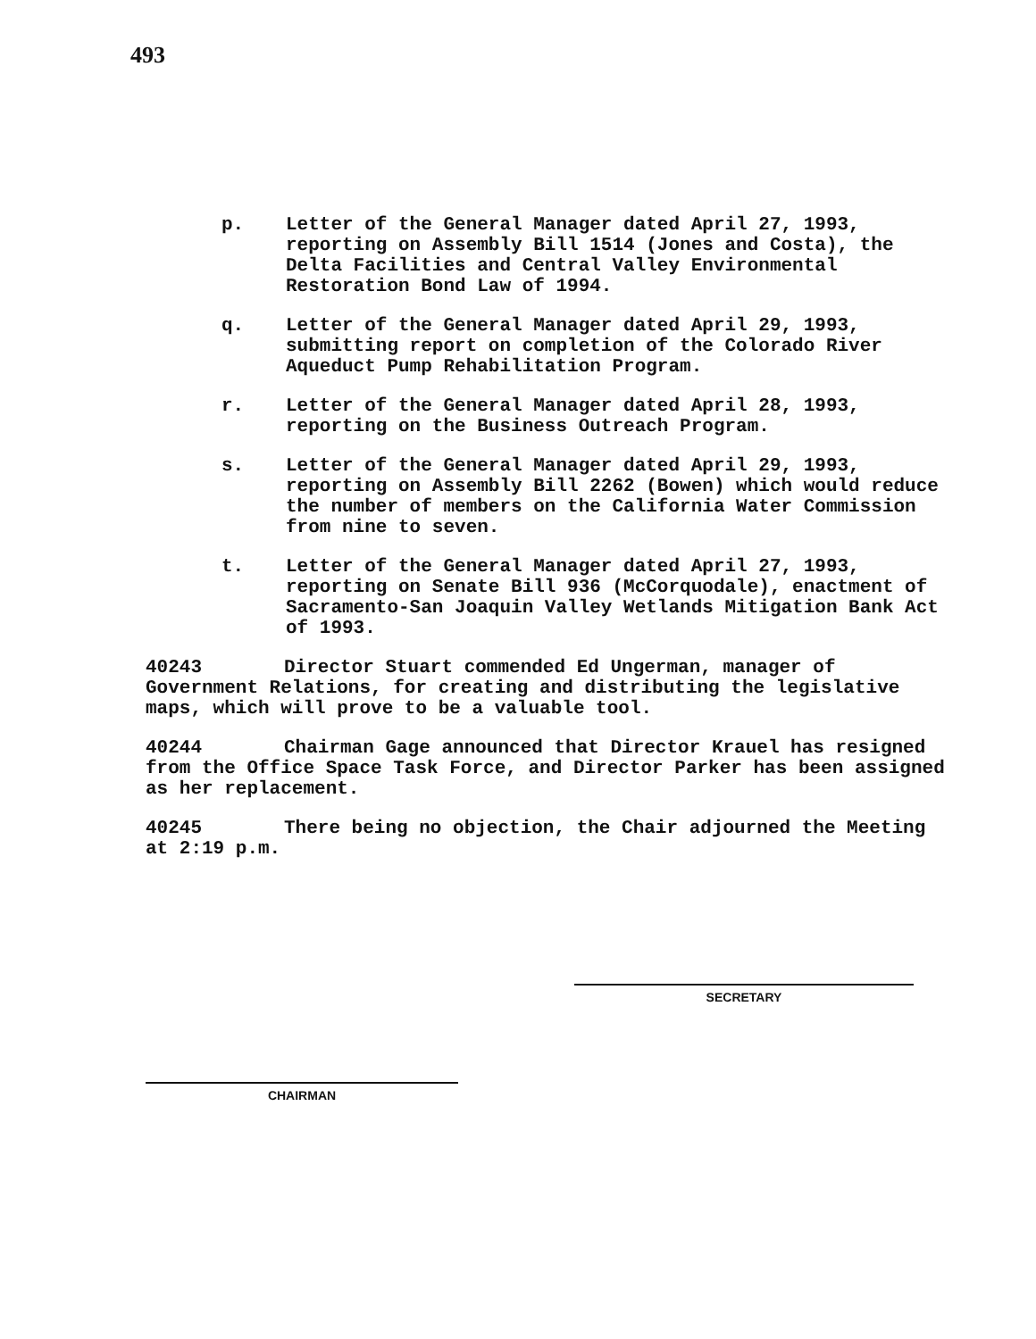493
p. Letter of the General Manager dated April 27, 1993, reporting on Assembly Bill 1514 (Jones and Costa), the Delta Facilities and Central Valley Environmental Restoration Bond Law of 1994.
q. Letter of the General Manager dated April 29, 1993, submitting report on completion of the Colorado River Aqueduct Pump Rehabilitation Program.
r. Letter of the General Manager dated April 28, 1993, reporting on the Business Outreach Program.
s. Letter of the General Manager dated April 29, 1993, reporting on Assembly Bill 2262 (Bowen) which would reduce the number of members on the California Water Commission from nine to seven.
t. Letter of the General Manager dated April 27, 1993, reporting on Senate Bill 936 (McCorquodale), enactment of Sacramento-San Joaquin Valley Wetlands Mitigation Bank Act of 1993.
40243 Director Stuart commended Ed Ungerman, manager of Government Relations, for creating and distributing the legislative maps, which will prove to be a valuable tool.
40244 Chairman Gage announced that Director Krauel has resigned from the Office Space Task Force, and Director Parker has been assigned as her replacement.
40245 There being no objection, the Chair adjourned the Meeting at 2:19 p.m.
CHAIRMAN
SECRETARY